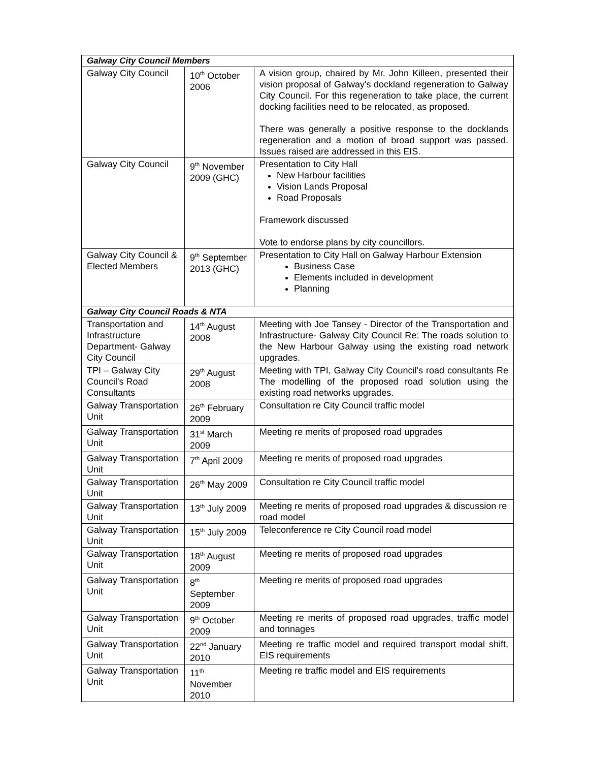| Galway City Council Members | | |
| --- | --- | --- |
| Galway City Council | 10<sup>th</sup> October 2006 | A vision group, chaired by Mr. John Killeen, presented their vision proposal of Galway's dockland regeneration to Galway City Council. For this regeneration to take place, the current docking facilities need to be relocated, as proposed. There was generally a positive response to the docklands regeneration and a motion of broad support was passed. Issues raised are addressed in this EIS. |
| Galway City Council | 9<sup>th</sup> November 2009 (GHC) | Presentation to City Hall New Harbour facilities Vision Lands Proposal Road Proposals Framework discussed Vote to endorse plans by city councillors. |
| Galway City Council & Elected Members | 9<sup>th</sup> September 2013 (GHC) | Presentation to City Hall on Galway Harbour Extension Business Case Elements included in development Planning |
| Galway City Council Roads & NTA | | |
| Transportation and Infrastructure Department- Galway City Council | 14<sup>th</sup> August 2008 | Meeting with Joe Tansey - Director of the Transportation and Infrastructure- Galway City Council Re: The roads solution to the New Harbour Galway using the existing road network upgrades. |
| TPI – Galway City Council's Road Consultants | 29<sup>th</sup> August 2008 | Meeting with TPI, Galway City Council's road consultants Re The modelling of the proposed road solution using the existing road networks upgrades. |
| Galway Transportation Unit | 26<sup>th</sup> February 2009 | Consultation re City Council traffic model |
| Galway Transportation Unit | 31<sup>st</sup> March 2009 | Meeting re merits of proposed road upgrades |
| Galway Transportation Unit | 7<sup>th</sup> April 2009 | Meeting re merits of proposed road upgrades |
| Galway Transportation Unit | 26<sup>th</sup> May 2009 | Consultation re City Council traffic model |
| Galway Transportation Unit | 13<sup>th</sup> July 2009 | Meeting re merits of proposed road upgrades & discussion re road model |
| Galway Transportation Unit | 15<sup>th</sup> July 2009 | Teleconference re City Council road model |
| Galway Transportation Unit | 18<sup>th</sup> August 2009 | Meeting re merits of proposed road upgrades |
| Galway Transportation Unit | 8<sup>th</sup> September 2009 | Meeting re merits of proposed road upgrades |
| Galway Transportation Unit | 9<sup>th</sup> October 2009 | Meeting re merits of proposed road upgrades, traffic model and tonnages |
| Galway Transportation Unit | 22<sup>nd</sup> January 2010 | Meeting re traffic model and required transport modal shift, EIS requirements |
| Galway Transportation Unit | 11<sup>th</sup> November 2010 | Meeting re traffic model and EIS requirements |